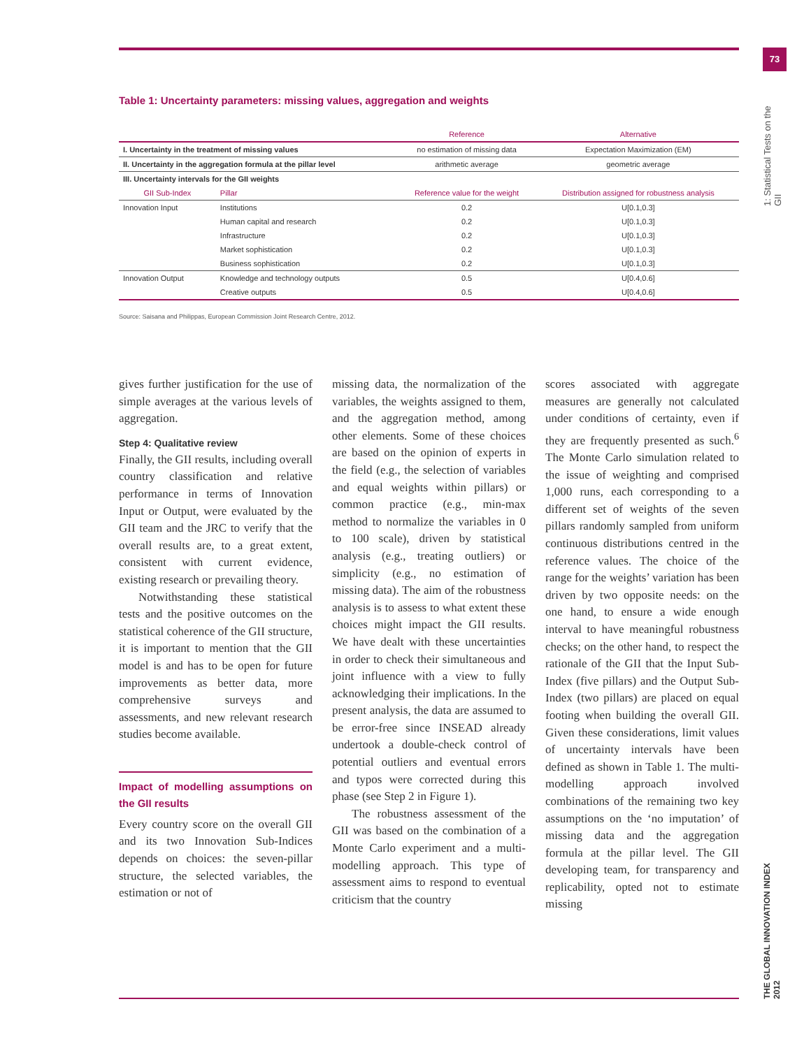73
1: Statistical Tests on the GII
THE GLOBAL INNOVATION INDEX 2012
Table 1: Uncertainty parameters: missing values, aggregation and weights
| | | Reference | Alternative |
| --- | --- | --- | --- |
| I. Uncertainty in the treatment of missing values | | no estimation of missing data | Expectation Maximization (EM) |
| II. Uncertainty in the aggregation formula at the pillar level | | arithmetic average | geometric average |
| III. Uncertainty intervals for the GII weights | | | |
| GII Sub-Index | Pillar | Reference value for the weight | Distribution assigned for robustness analysis |
| Innovation Input | Institutions | 0.2 | U[0.1,0.3] |
| | Human capital and research | 0.2 | U[0.1,0.3] |
| | Infrastructure | 0.2 | U[0.1,0.3] |
| | Market sophistication | 0.2 | U[0.1,0.3] |
| | Business sophistication | 0.2 | U[0.1,0.3] |
| Innovation Output | Knowledge and technology outputs | 0.5 | U[0.4,0.6] |
| | Creative outputs | 0.5 | U[0.4,0.6] |
Source: Saisana and Philippas, European Commission Joint Research Centre, 2012.
gives further justification for the use of simple averages at the various levels of aggregation.
Step 4: Qualitative review
Finally, the GII results, including overall country classification and relative performance in terms of Innovation Input or Output, were evaluated by the GII team and the JRC to verify that the overall results are, to a great extent, consistent with current evidence, existing research or prevailing theory.
Notwithstanding these statistical tests and the positive outcomes on the statistical coherence of the GII structure, it is important to mention that the GII model is and has to be open for future improvements as better data, more comprehensive surveys and assessments, and new relevant research studies become available.
Impact of modelling assumptions on the GII results
Every country score on the overall GII and its two Innovation Sub-Indices depends on choices: the seven-pillar structure, the selected variables, the estimation or not of
missing data, the normalization of the variables, the weights assigned to them, and the aggregation method, among other elements. Some of these choices are based on the opinion of experts in the field (e.g., the selection of variables and equal weights within pillars) or common practice (e.g., min-max method to normalize the variables in 0 to 100 scale), driven by statistical analysis (e.g., treating outliers) or simplicity (e.g., no estimation of missing data). The aim of the robustness analysis is to assess to what extent these choices might impact the GII results. We have dealt with these uncertainties in order to check their simultaneous and joint influence with a view to fully acknowledging their implications. In the present analysis, the data are assumed to be error-free since INSEAD already undertook a double-check control of potential outliers and eventual errors and typos were corrected during this phase (see Step 2 in Figure 1).
The robustness assessment of the GII was based on the combination of a Monte Carlo experiment and a multi-modelling approach. This type of assessment aims to respond to eventual criticism that the country
scores associated with aggregate measures are generally not calculated under conditions of certainty, even if they are frequently presented as such.<sup>6</sup> The Monte Carlo simulation related to the issue of weighting and comprised 1,000 runs, each corresponding to a different set of weights of the seven pillars randomly sampled from uniform continuous distributions centred in the reference values. The choice of the range for the weights’ variation has been driven by two opposite needs: on the one hand, to ensure a wide enough interval to have meaningful robustness checks; on the other hand, to respect the rationale of the GII that the Input Sub-Index (five pillars) and the Output Sub-Index (two pillars) are placed on equal footing when building the overall GII. Given these considerations, limit values of uncertainty intervals have been defined as shown in Table 1. The multi-modelling approach involved combinations of the remaining two key assumptions on the ‘no imputation’ of missing data and the aggregation formula at the pillar level. The GII developing team, for transparency and replicability, opted not to estimate missing